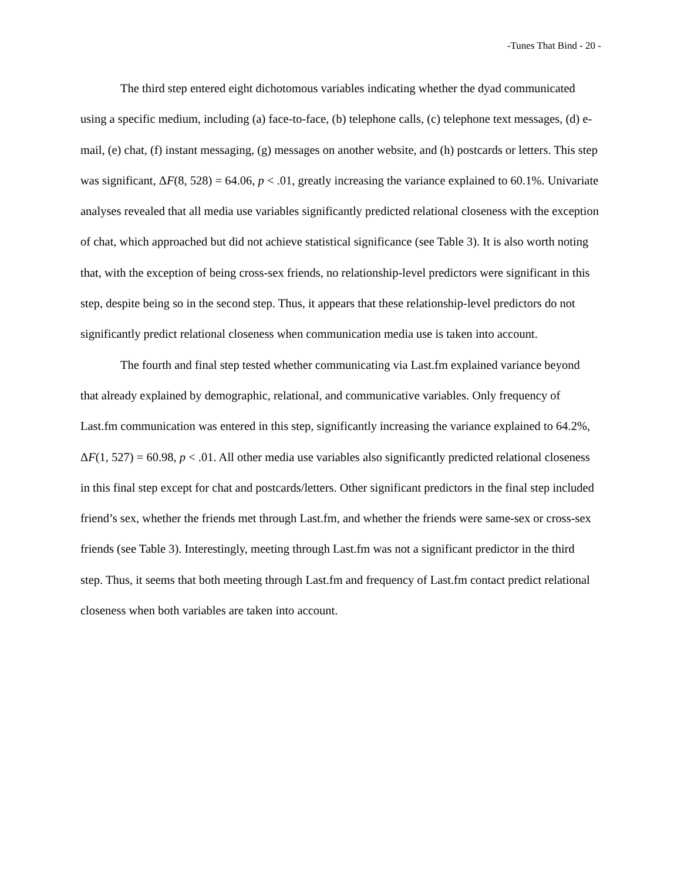-Tunes That Bind - 20 -
The third step entered eight dichotomous variables indicating whether the dyad communicated using a specific medium, including (a) face-to-face, (b) telephone calls, (c) telephone text messages, (d) e-mail, (e) chat, (f) instant messaging, (g) messages on another website, and (h) postcards or letters. This step was significant, ΔF(8, 528) = 64.06, p < .01, greatly increasing the variance explained to 60.1%. Univariate analyses revealed that all media use variables significantly predicted relational closeness with the exception of chat, which approached but did not achieve statistical significance (see Table 3). It is also worth noting that, with the exception of being cross-sex friends, no relationship-level predictors were significant in this step, despite being so in the second step. Thus, it appears that these relationship-level predictors do not significantly predict relational closeness when communication media use is taken into account.
The fourth and final step tested whether communicating via Last.fm explained variance beyond that already explained by demographic, relational, and communicative variables. Only frequency of Last.fm communication was entered in this step, significantly increasing the variance explained to 64.2%, ΔF(1, 527) = 60.98, p < .01. All other media use variables also significantly predicted relational closeness in this final step except for chat and postcards/letters. Other significant predictors in the final step included friend’s sex, whether the friends met through Last.fm, and whether the friends were same-sex or cross-sex friends (see Table 3). Interestingly, meeting through Last.fm was not a significant predictor in the third step. Thus, it seems that both meeting through Last.fm and frequency of Last.fm contact predict relational closeness when both variables are taken into account.